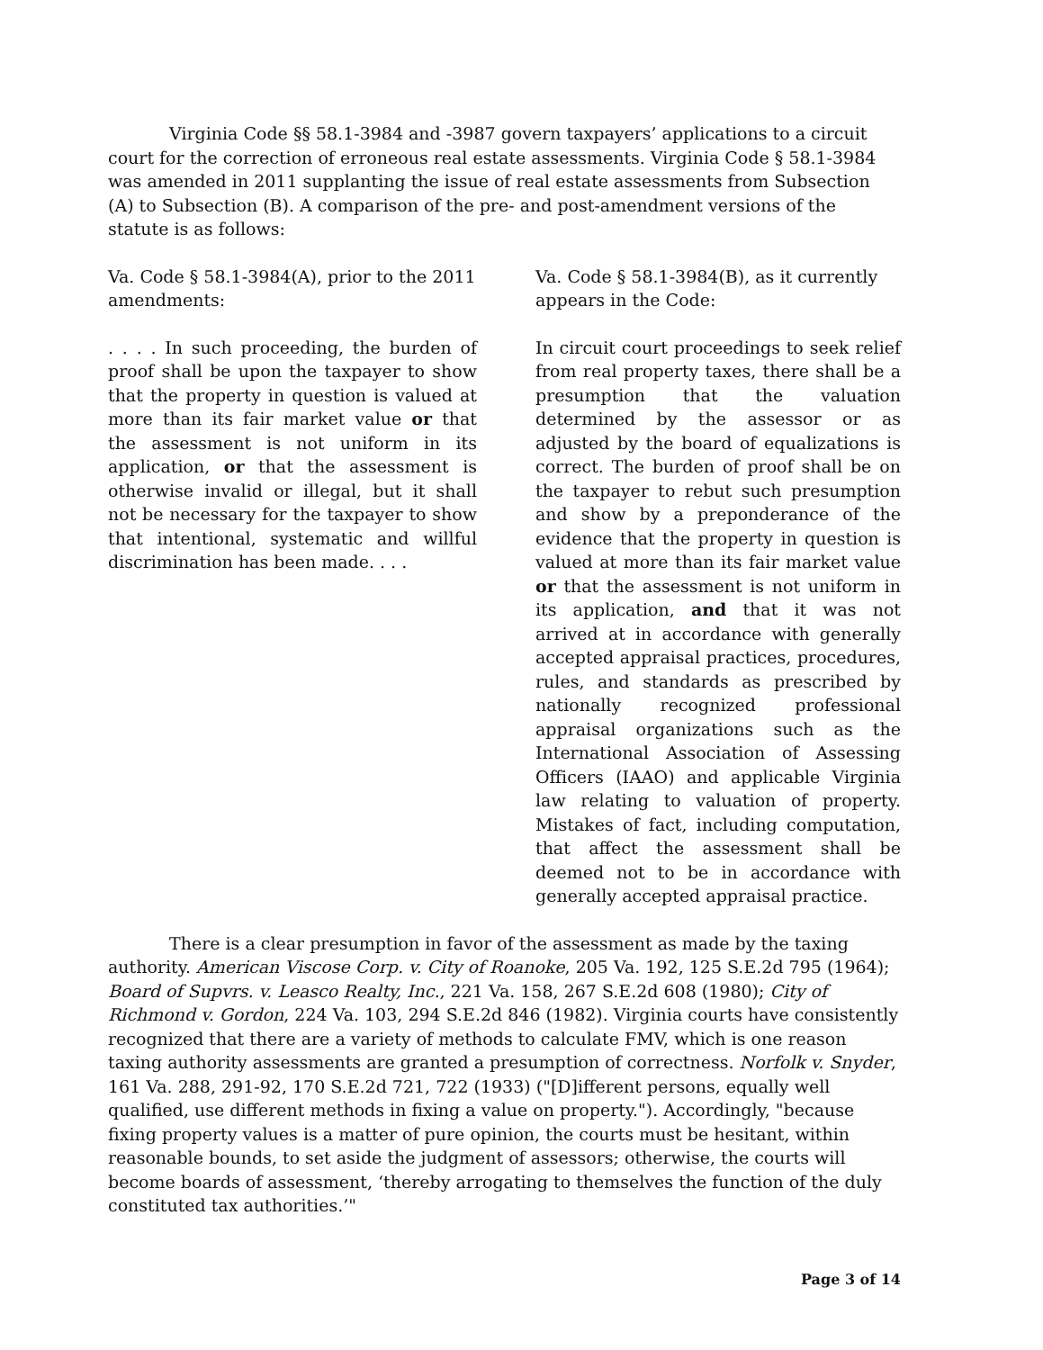Virginia Code §§ 58.1-3984 and -3987 govern taxpayers’ applications to a circuit court for the correction of erroneous real estate assessments. Virginia Code § 58.1-3984 was amended in 2011 supplanting the issue of real estate assessments from Subsection (A) to Subsection (B). A comparison of the pre- and post-amendment versions of the statute is as follows:
Va. Code § 58.1-3984(A), prior to the 2011 amendments:
. . . . In such proceeding, the burden of proof shall be upon the taxpayer to show that the property in question is valued at more than its fair market value or that the assessment is not uniform in its application, or that the assessment is otherwise invalid or illegal, but it shall not be necessary for the taxpayer to show that intentional, systematic and willful discrimination has been made. . . .
Va. Code § 58.1-3984(B), as it currently appears in the Code:
In circuit court proceedings to seek relief from real property taxes, there shall be a presumption that the valuation determined by the assessor or as adjusted by the board of equalizations is correct. The burden of proof shall be on the taxpayer to rebut such presumption and show by a preponderance of the evidence that the property in question is valued at more than its fair market value or that the assessment is not uniform in its application, and that it was not arrived at in accordance with generally accepted appraisal practices, procedures, rules, and standards as prescribed by nationally recognized professional appraisal organizations such as the International Association of Assessing Officers (IAAO) and applicable Virginia law relating to valuation of property. Mistakes of fact, including computation, that affect the assessment shall be deemed not to be in accordance with generally accepted appraisal practice.
There is a clear presumption in favor of the assessment as made by the taxing authority. American Viscose Corp. v. City of Roanoke, 205 Va. 192, 125 S.E.2d 795 (1964); Board of Supvrs. v. Leasco Realty, Inc., 221 Va. 158, 267 S.E.2d 608 (1980); City of Richmond v. Gordon, 224 Va. 103, 294 S.E.2d 846 (1982). Virginia courts have consistently recognized that there are a variety of methods to calculate FMV, which is one reason taxing authority assessments are granted a presumption of correctness. Norfolk v. Snyder, 161 Va. 288, 291-92, 170 S.E.2d 721, 722 (1933) ("[D]ifferent persons, equally well qualified, use different methods in fixing a value on property."). Accordingly, "because fixing property values is a matter of pure opinion, the courts must be hesitant, within reasonable bounds, to set aside the judgment of assessors; otherwise, the courts will become boards of assessment, ‘thereby arrogating to themselves the function of the duly constituted tax authorities.’"
Page 3 of 14